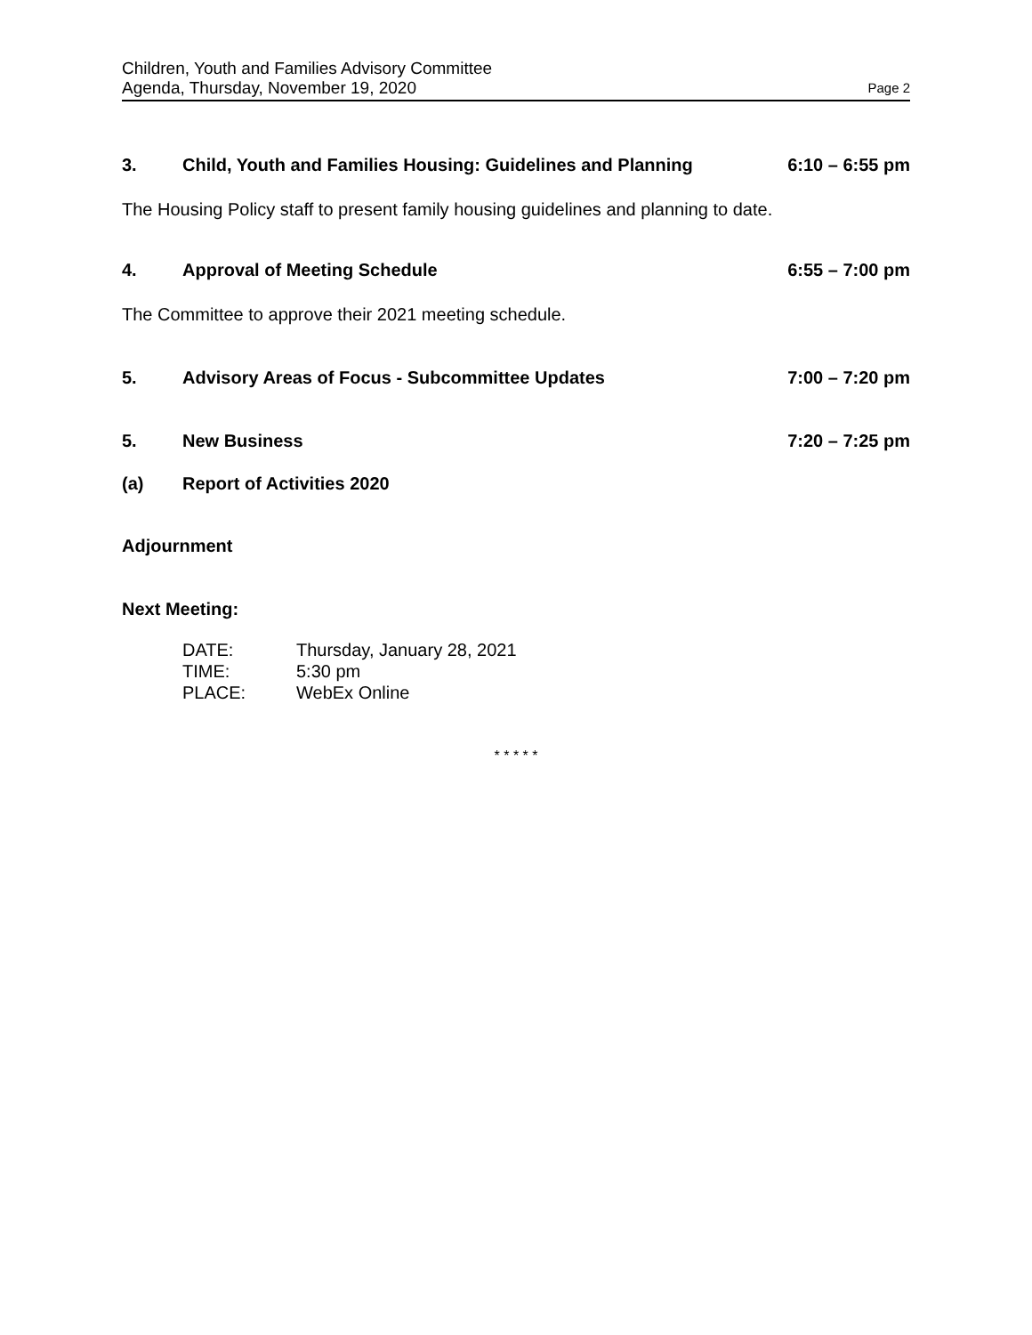Children, Youth and Families Advisory Committee
Agenda, Thursday, November 19, 2020
Page 2
3. Child, Youth and Families Housing: Guidelines and Planning 6:10 – 6:55 pm
The Housing Policy staff to present family housing guidelines and planning to date.
4. Approval of Meeting Schedule 6:55 – 7:00 pm
The Committee to approve their 2021 meeting schedule.
5. Advisory Areas of Focus - Subcommittee Updates 7:00 – 7:20 pm
5. New Business 7:20 – 7:25 pm
(a) Report of Activities 2020
Adjournment
Next Meeting:
| DATE: | Thursday, January 28, 2021 |
| TIME: | 5:30 pm |
| PLACE: | WebEx Online |
* * * * *